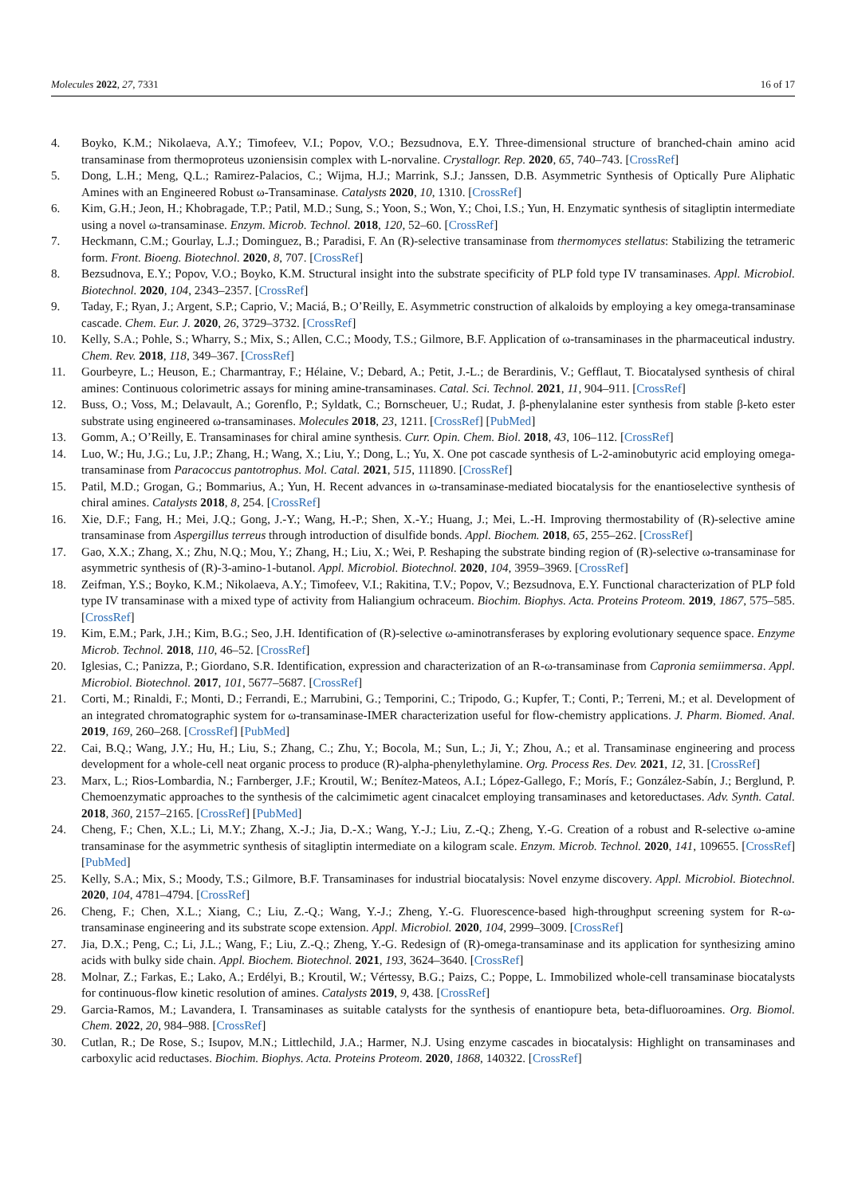Molecules 2022, 27, 7331 16 of 17
4. Boyko, K.M.; Nikolaeva, A.Y.; Timofeev, V.I.; Popov, V.O.; Bezsudnova, E.Y. Three-dimensional structure of branched-chain amino acid transaminase from thermoproteus uzoniensisin complex with L-norvaline. Crystallogr. Rep. 2020, 65, 740–743. [CrossRef]
5. Dong, L.H.; Meng, Q.L.; Ramirez-Palacios, C.; Wijma, H.J.; Marrink, S.J.; Janssen, D.B. Asymmetric Synthesis of Optically Pure Aliphatic Amines with an Engineered Robust ω-Transaminase. Catalysts 2020, 10, 1310. [CrossRef]
6. Kim, G.H.; Jeon, H.; Khobragade, T.P.; Patil, M.D.; Sung, S.; Yoon, S.; Won, Y.; Choi, I.S.; Yun, H. Enzymatic synthesis of sitagliptin intermediate using a novel ω-transaminase. Enzym. Microb. Technol. 2018, 120, 52–60. [CrossRef]
7. Heckmann, C.M.; Gourlay, L.J.; Dominguez, B.; Paradisi, F. An (R)-selective transaminase from thermomyces stellatus: Stabilizing the tetrameric form. Front. Bioeng. Biotechnol. 2020, 8, 707. [CrossRef]
8. Bezsudnova, E.Y.; Popov, V.O.; Boyko, K.M. Structural insight into the substrate specificity of PLP fold type IV transaminases. Appl. Microbiol. Biotechnol. 2020, 104, 2343–2357. [CrossRef]
9. Taday, F.; Ryan, J.; Argent, S.P.; Caprio, V.; Maciá, B.; O’Reilly, E. Asymmetric construction of alkaloids by employing a key omega-transaminase cascade. Chem. Eur. J. 2020, 26, 3729–3732. [CrossRef]
10. Kelly, S.A.; Pohle, S.; Wharry, S.; Mix, S.; Allen, C.C.; Moody, T.S.; Gilmore, B.F. Application of ω-transaminases in the pharmaceutical industry. Chem. Rev. 2018, 118, 349–367. [CrossRef]
11. Gourbeyre, L.; Heuson, E.; Charmantray, F.; Hélaine, V.; Debard, A.; Petit, J.-L.; de Berardinis, V.; Gefflaut, T. Biocatalysed synthesis of chiral amines: Continuous colorimetric assays for mining amine-transaminases. Catal. Sci. Technol. 2021, 11, 904–911. [CrossRef]
12. Buss, O.; Voss, M.; Delavault, A.; Gorenflo, P.; Syldatk, C.; Bornscheuer, U.; Rudat, J. β-phenylalanine ester synthesis from stable β-keto ester substrate using engineered ω-transaminases. Molecules 2018, 23, 1211. [CrossRef] [PubMed]
13. Gomm, A.; O’Reilly, E. Transaminases for chiral amine synthesis. Curr. Opin. Chem. Biol. 2018, 43, 106–112. [CrossRef]
14. Luo, W.; Hu, J.G.; Lu, J.P.; Zhang, H.; Wang, X.; Liu, Y.; Dong, L.; Yu, X. One pot cascade synthesis of L-2-aminobutyric acid employing omega-transaminase from Paracoccus pantotrophus. Mol. Catal. 2021, 515, 111890. [CrossRef]
15. Patil, M.D.; Grogan, G.; Bommarius, A.; Yun, H. Recent advances in ω-transaminase-mediated biocatalysis for the enantioselective synthesis of chiral amines. Catalysts 2018, 8, 254. [CrossRef]
16. Xie, D.F.; Fang, H.; Mei, J.Q.; Gong, J.-Y.; Wang, H.-P.; Shen, X.-Y.; Huang, J.; Mei, L.-H. Improving thermostability of (R)-selective amine transaminase from Aspergillus terreus through introduction of disulfide bonds. Appl. Biochem. 2018, 65, 255–262. [CrossRef]
17. Gao, X.X.; Zhang, X.; Zhu, N.Q.; Mou, Y.; Zhang, H.; Liu, X.; Wei, P. Reshaping the substrate binding region of (R)-selective ω-transaminase for asymmetric synthesis of (R)-3-amino-1-butanol. Appl. Microbiol. Biotechnol. 2020, 104, 3959–3969. [CrossRef]
18. Zeifman, Y.S.; Boyko, K.M.; Nikolaeva, A.Y.; Timofeev, V.I.; Rakitina, T.V.; Popov, V.; Bezsudnova, E.Y. Functional characterization of PLP fold type IV transaminase with a mixed type of activity from Haliangium ochraceum. Biochim. Biophys. Acta. Proteins Proteom. 2019, 1867, 575–585. [CrossRef]
19. Kim, E.M.; Park, J.H.; Kim, B.G.; Seo, J.H. Identification of (R)-selective ω-aminotransferases by exploring evolutionary sequence space. Enzyme Microb. Technol. 2018, 110, 46–52. [CrossRef]
20. Iglesias, C.; Panizza, P.; Giordano, S.R. Identification, expression and characterization of an R-ω-transaminase from Capronia semiimmersa. Appl. Microbiol. Biotechnol. 2017, 101, 5677–5687. [CrossRef]
21. Corti, M.; Rinaldi, F.; Monti, D.; Ferrandi, E.; Marrubini, G.; Temporini, C.; Tripodo, G.; Kupfer, T.; Conti, P.; Terreni, M.; et al. Development of an integrated chromatographic system for ω-transaminase-IMER characterization useful for flow-chemistry applications. J. Pharm. Biomed. Anal. 2019, 169, 260–268. [CrossRef] [PubMed]
22. Cai, B.Q.; Wang, J.Y.; Hu, H.; Liu, S.; Zhang, C.; Zhu, Y.; Bocola, M.; Sun, L.; Ji, Y.; Zhou, A.; et al. Transaminase engineering and process development for a whole-cell neat organic process to produce (R)-alpha-phenylethylamine. Org. Process Res. Dev. 2021, 12, 31. [CrossRef]
23. Marx, L.; Rios-Lombardia, N.; Farnberger, J.F.; Kroutil, W.; Benítez-Mateos, A.I.; López-Gallego, F.; Morís, F.; González-Sabín, J.; Berglund, P. Chemoenzymatic approaches to the synthesis of the calcimimetic agent cinacalcet employing transaminases and ketoreductases. Adv. Synth. Catal. 2018, 360, 2157–2165. [CrossRef] [PubMed]
24. Cheng, F.; Chen, X.L.; Li, M.Y.; Zhang, X.-J.; Jia, D.-X.; Wang, Y.-J.; Liu, Z.-Q.; Zheng, Y.-G. Creation of a robust and R-selective ω-amine transaminase for the asymmetric synthesis of sitagliptin intermediate on a kilogram scale. Enzym. Microb. Technol. 2020, 141, 109655. [CrossRef] [PubMed]
25. Kelly, S.A.; Mix, S.; Moody, T.S.; Gilmore, B.F. Transaminases for industrial biocatalysis: Novel enzyme discovery. Appl. Microbiol. Biotechnol. 2020, 104, 4781–4794. [CrossRef]
26. Cheng, F.; Chen, X.L.; Xiang, C.; Liu, Z.-Q.; Wang, Y.-J.; Zheng, Y.-G. Fluorescence-based high-throughput screening system for R-ω-transaminase engineering and its substrate scope extension. Appl. Microbiol. 2020, 104, 2999–3009. [CrossRef]
27. Jia, D.X.; Peng, C.; Li, J.L.; Wang, F.; Liu, Z.-Q.; Zheng, Y.-G. Redesign of (R)-omega-transaminase and its application for synthesizing amino acids with bulky side chain. Appl. Biochem. Biotechnol. 2021, 193, 3624–3640. [CrossRef]
28. Molnar, Z.; Farkas, E.; Lako, A.; Erdélyi, B.; Kroutil, W.; Vértessy, B.G.; Paizs, C.; Poppe, L. Immobilized whole-cell transaminase biocatalysts for continuous-flow kinetic resolution of amines. Catalysts 2019, 9, 438. [CrossRef]
29. Garcia-Ramos, M.; Lavandera, I. Transaminases as suitable catalysts for the synthesis of enantiopure beta, beta-difluoroamines. Org. Biomol. Chem. 2022, 20, 984–988. [CrossRef]
30. Cutlan, R.; De Rose, S.; Isupov, M.N.; Littlechild, J.A.; Harmer, N.J. Using enzyme cascades in biocatalysis: Highlight on transaminases and carboxylic acid reductases. Biochim. Biophys. Acta. Proteins Proteom. 2020, 1868, 140322. [CrossRef]